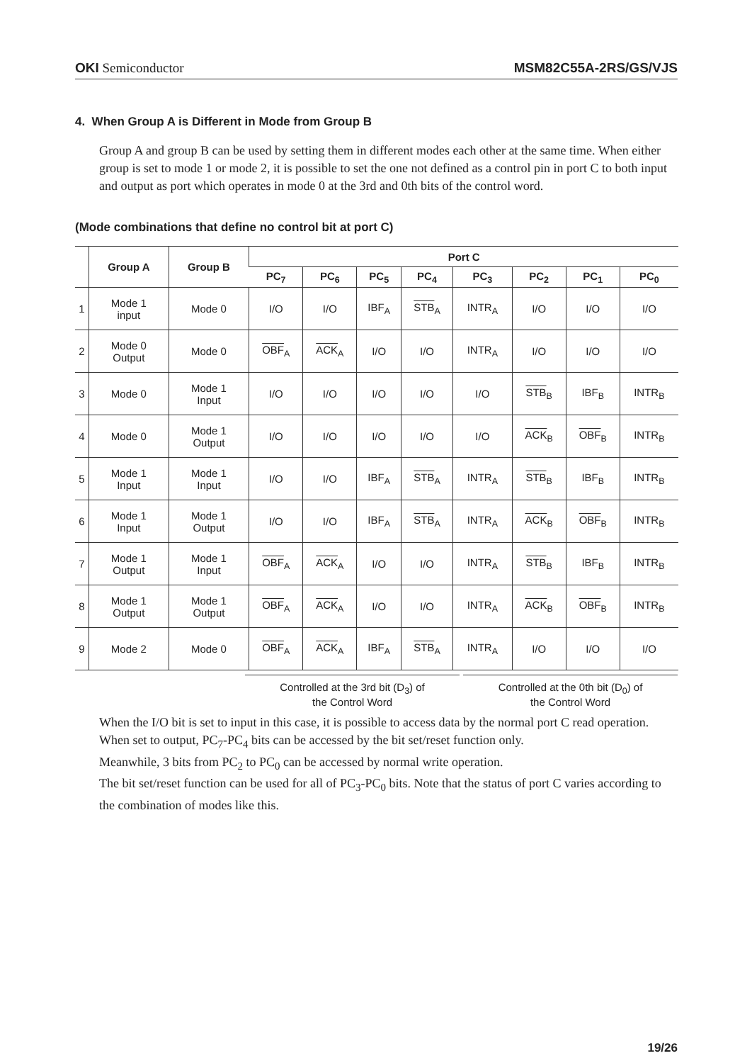OKI Semiconductor MSM82C55A-2RS/GS/VJS
4. When Group A is Different in Mode from Group B
Group A and group B can be used by setting them in different modes each other at the same time. When either group is set to mode 1 or mode 2, it is possible to set the one not defined as a control pin in port C to both input and output as port which operates in mode 0 at the 3rd and 0th bits of the control word.
(Mode combinations that define no control bit at port C)
| | Group A | Group B | Port C | | | | | | | |
| --- | --- | --- | --- | --- | --- | --- | --- | --- | --- | --- |
| | | | PC<sub>7</sub> | PC<sub>6</sub> | PC<sub>5</sub> | PC<sub>4</sub> | PC<sub>3</sub> | PC<sub>2</sub> | PC<sub>1</sub> | PC<sub>0</sub> |
| 1 | Mode 1 input | Mode 0 | I/O | I/O | IBF<sub>A</sub> | STB<sub>A</sub> | INTR<sub>A</sub> | I/O | I/O | I/O |
| 2 | Mode 0 Output | Mode 0 | OBF<sub>A</sub> | ACK<sub>A</sub> | I/O | I/O | INTR<sub>A</sub> | I/O | I/O | I/O |
| 3 | Mode 0 | Mode 1 Input | I/O | I/O | I/O | I/O | I/O | STB<sub>B</sub> | IBF<sub>B</sub> | INTR<sub>B</sub> |
| 4 | Mode 0 | Mode 1 Output | I/O | I/O | I/O | I/O | I/O | ACK<sub>B</sub> | OBF<sub>B</sub> | INTR<sub>B</sub> |
| 5 | Mode 1 Input | Mode 1 Input | I/O | I/O | IBF<sub>A</sub> | STB<sub>A</sub> | INTR<sub>A</sub> | STB<sub>B</sub> | IBF<sub>B</sub> | INTR<sub>B</sub> |
| 6 | Mode 1 Input | Mode 1 Output | I/O | I/O | IBF<sub>A</sub> | STB<sub>A</sub> | INTR<sub>A</sub> | ACK<sub>B</sub> | OBF<sub>B</sub> | INTR<sub>B</sub> |
| 7 | Mode 1 Output | Mode 1 Input | OBF<sub>A</sub> | ACK<sub>A</sub> | I/O | I/O | INTR<sub>A</sub> | STB<sub>B</sub> | IBF<sub>B</sub> | INTR<sub>B</sub> |
| 8 | Mode 1 Output | Mode 1 Output | OBF<sub>A</sub> | ACK<sub>A</sub> | I/O | I/O | INTR<sub>A</sub> | ACK<sub>B</sub> | OBF<sub>B</sub> | INTR<sub>B</sub> |
| 9 | Mode 2 | Mode 0 | OBF<sub>A</sub> | ACK<sub>A</sub> | IBF<sub>A</sub> | STB<sub>A</sub> | INTR<sub>A</sub> | I/O | I/O | I/O |
Controlled at the 3rd bit (D<sub>3</sub>) of
the Control Word
Controlled at the 0th bit (D<sub>0</sub>) of
the Control Word
When the I/O bit is set to input in this case, it is possible to access data by the normal port C read operation.
When set to output, PC<sub>7</sub>-PC<sub>4</sub> bits can be accessed by the bit set/reset function only.
Meanwhile, 3 bits from PC<sub>2</sub> to PC<sub>0</sub> can be accessed by normal write operation.
The bit set/reset function can be used for all of PC<sub>3</sub>-PC<sub>0</sub> bits. Note that the status of port C varies according to the combination of modes like this.
19/26